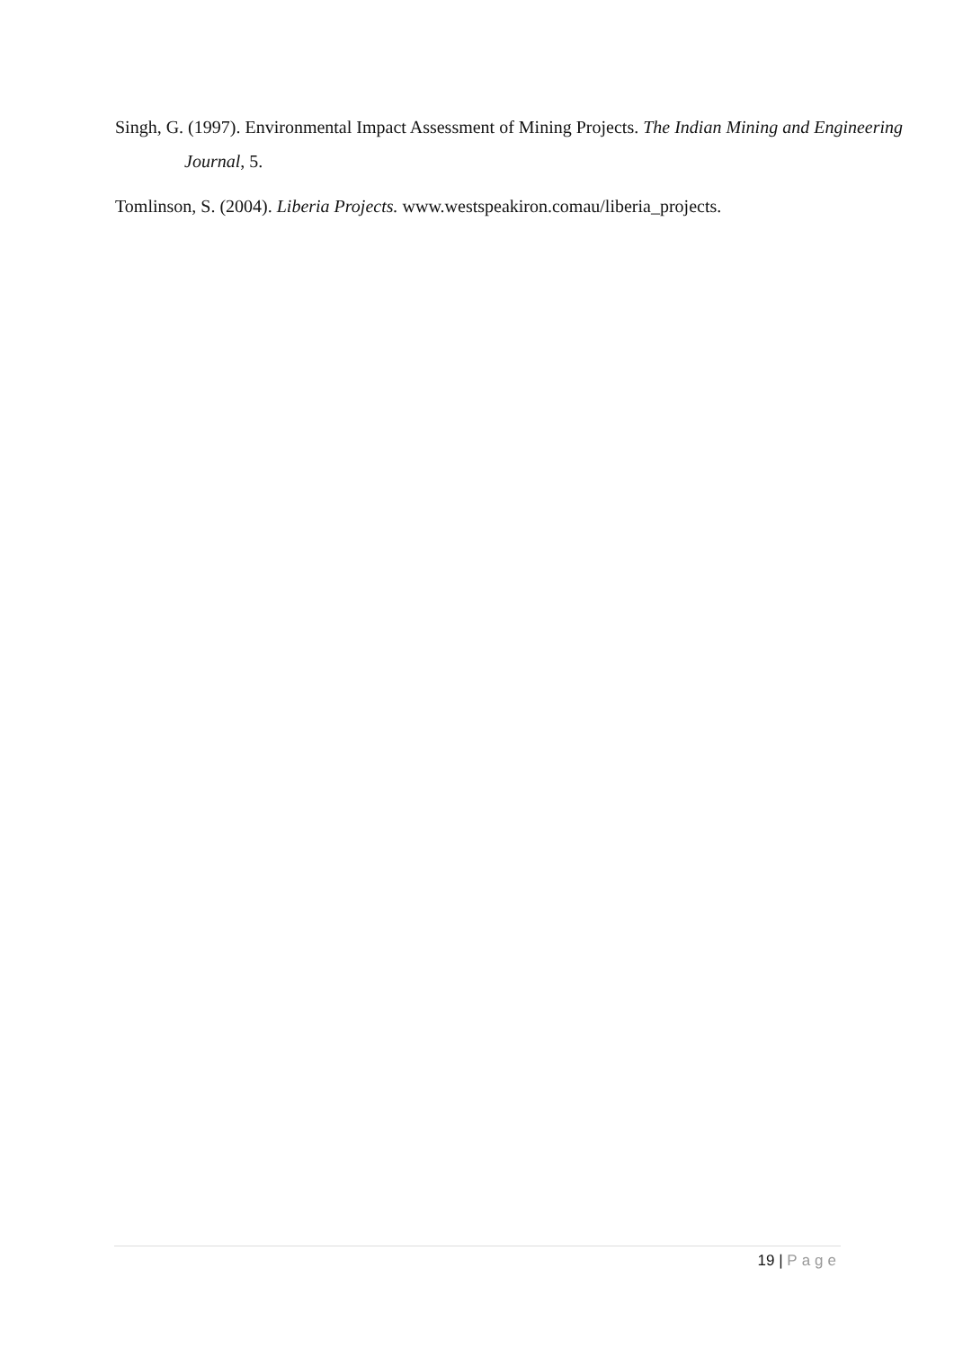Singh, G. (1997). Environmental Impact Assessment of Mining Projects. The Indian Mining and Engineering Journal, 5.
Tomlinson, S. (2004). Liberia Projects. www.westspeakiron.comau/liberia_projects.
19 | Page